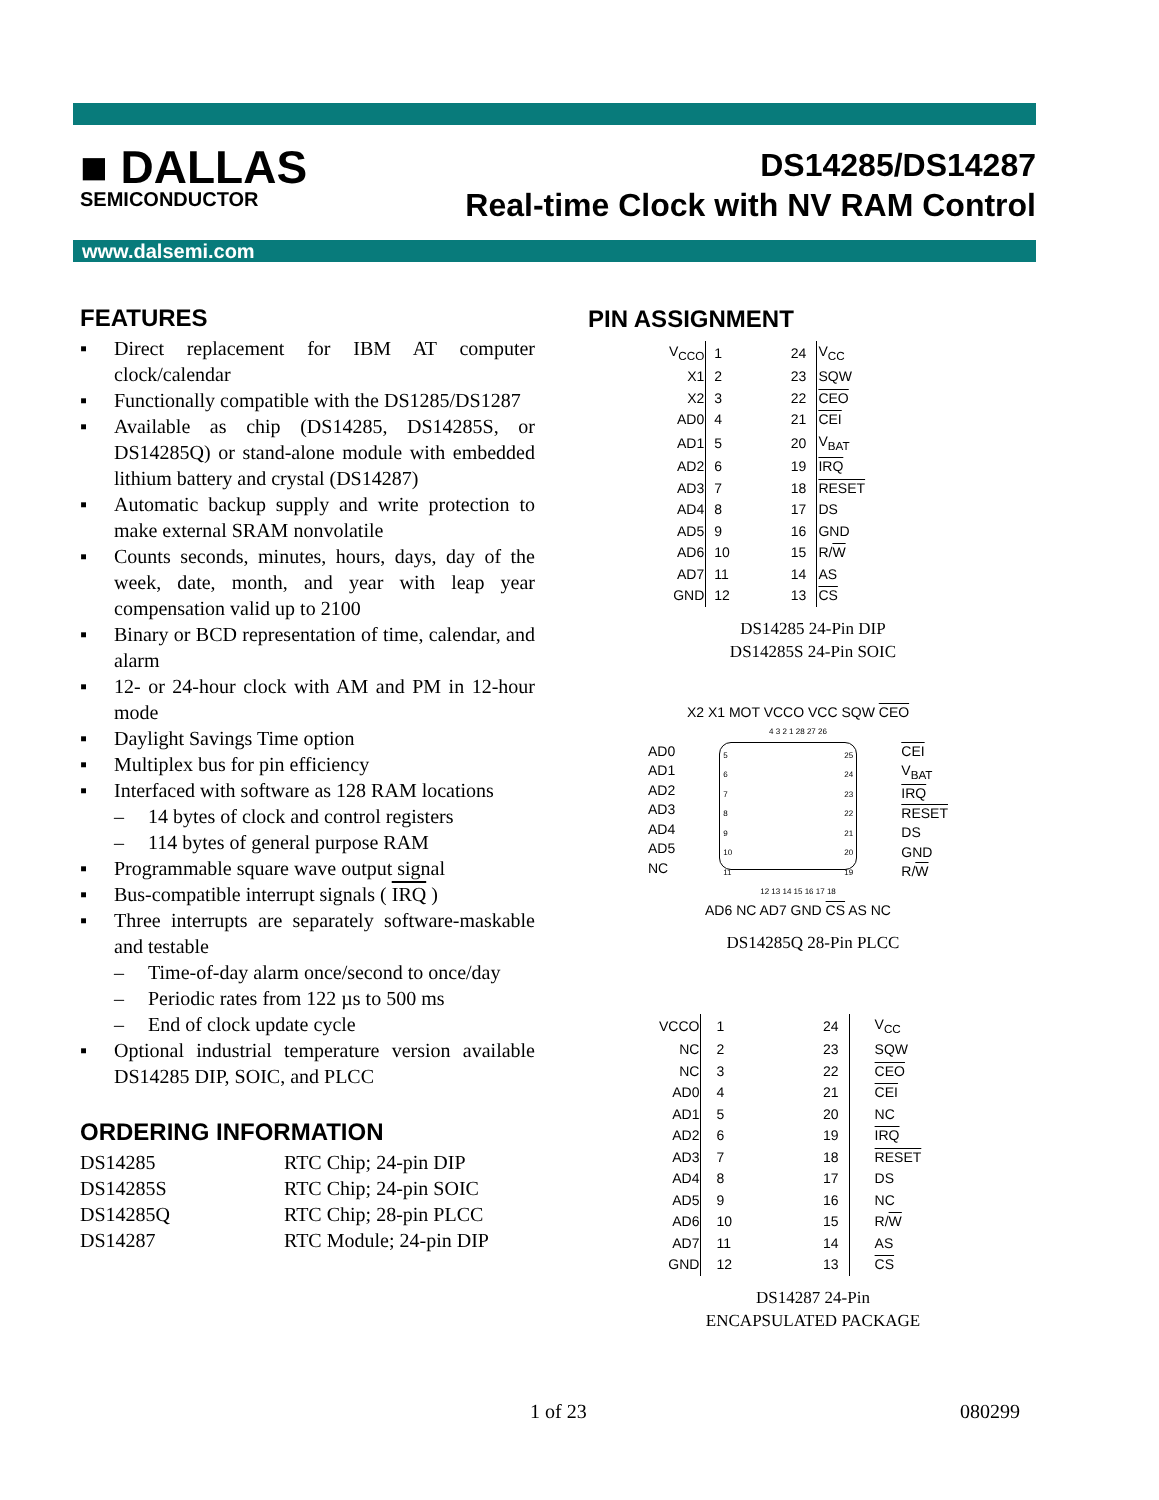■ DALLAS
SEMICONDUCTOR
DS14285/DS14287
Real-time Clock with NV RAM Control
www.dalsemi.com
FEATURES
▪ Direct replacement for IBM AT computer clock/calendar
▪ Functionally compatible with the DS1285/DS1287
▪ Available as chip (DS14285, DS14285S, or DS14285Q) or stand-alone module with embedded lithium battery and crystal (DS14287)
▪ Automatic backup supply and write protection to make external SRAM nonvolatile
▪ Counts seconds, minutes, hours, days, day of the week, date, month, and year with leap year compensation valid up to 2100
▪ Binary or BCD representation of time, calendar, and alarm
▪ 12- or 24-hour clock with AM and PM in 12-hour mode
▪ Daylight Savings Time option
▪ Multiplex bus for pin efficiency
▪ Interfaced with software as 128 RAM locations
– 14 bytes of clock and control registers
– 114 bytes of general purpose RAM
▪ Programmable square wave output signal
▪ Bus-compatible interrupt signals ( IRQ )
▪ Three interrupts are separately software-maskable and testable
– Time-of-day alarm once/second to once/day
– Periodic rates from 122 µs to 500 ms
– End of clock update cycle
▪ Optional industrial temperature version available DS14285 DIP, SOIC, and PLCC
ORDERING INFORMATION
| DS14285 | RTC Chip; 24-pin DIP |
| DS14285S | RTC Chip; 24-pin SOIC |
| DS14285Q | RTC Chip; 28-pin PLCC |
| DS14287 | RTC Module; 24-pin DIP |
PIN ASSIGNMENT
| V<sub>CCO</sub> | 1 | 24 | V<sub>CC</sub> |
| X1 | 2 | 23 | SQW |
| X2 | 3 | 22 | CEO |
| AD0 | 4 | 21 | CEI |
| AD1 | 5 | 20 | V<sub>BAT</sub> |
| AD2 | 6 | 19 | IRQ |
| AD3 | 7 | 18 | RESET |
| AD4 | 8 | 17 | DS |
| AD5 | 9 | 16 | GND |
| AD6 | 10 | 15 | R/ W |
| AD7 | 11 | 14 | AS |
| GND | 12 | 13 | CS |
DS14285 24-Pin DIP
DS14285S 24-Pin SOIC
X2 X1 MOT VCCO VCC SQW CEO
4 3 2 1 28 27 26
AD0
AD1
AD2
AD3
AD4
AD5
NC
5
6
7
8
9
10
11
25
24
23
22
21
20
19
CEI
V<sub>BAT</sub>
IRQ
RESET
DS
GND
R/W
12 13 14 15 16 17 18
AD6 NC AD7 GND CS AS NC
DS14285Q 28-Pin PLCC
| VCCO | 1 | 24 | V<sub>CC</sub> |
| NC | 2 | 23 | SQW |
| NC | 3 | 22 | CEO |
| AD0 | 4 | 21 | CEI |
| AD1 | 5 | 20 | NC |
| AD2 | 6 | 19 | IRQ |
| AD3 | 7 | 18 | RESET |
| AD4 | 8 | 17 | DS |
| AD5 | 9 | 16 | NC |
| AD6 | 10 | 15 | R/ W |
| AD7 | 11 | 14 | AS |
| GND | 12 | 13 | CS |
DS14287 24-Pin
ENCAPSULATED PACKAGE
1 of 23 080299